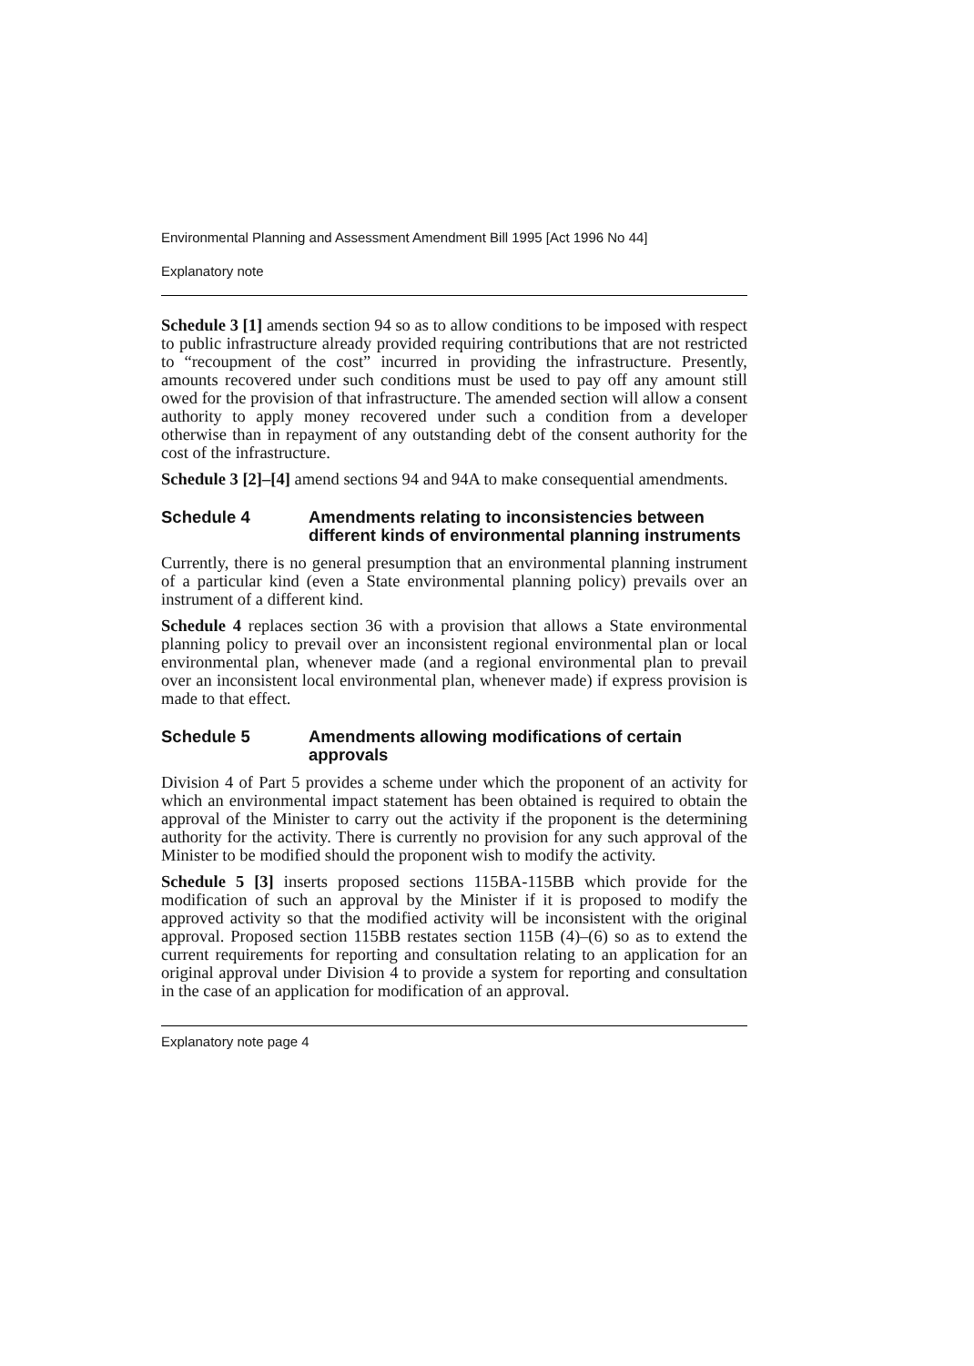Environmental Planning and Assessment Amendment Bill 1995 [Act 1996 No 44]
Explanatory note
Schedule 3 [1] amends section 94 so as to allow conditions to be imposed with respect to public infrastructure already provided requiring contributions that are not restricted to “recoupment of the cost” incurred in providing the infrastructure. Presently, amounts recovered under such conditions must be used to pay off any amount still owed for the provision of that infrastructure. The amended section will allow a consent authority to apply money recovered under such a condition from a developer otherwise than in repayment of any outstanding debt of the consent authority for the cost of the infrastructure.
Schedule 3 [2]–[4] amend sections 94 and 94A to make consequential amendments.
Schedule 4 Amendments relating to inconsistencies between different kinds of environmental planning instruments
Currently, there is no general presumption that an environmental planning instrument of a particular kind (even a State environmental planning policy) prevails over an instrument of a different kind.
Schedule 4 replaces section 36 with a provision that allows a State environmental planning policy to prevail over an inconsistent regional environmental plan or local environmental plan, whenever made (and a regional environmental plan to prevail over an inconsistent local environmental plan, whenever made) if express provision is made to that effect.
Schedule 5 Amendments allowing modifications of certain approvals
Division 4 of Part 5 provides a scheme under which the proponent of an activity for which an environmental impact statement has been obtained is required to obtain the approval of the Minister to carry out the activity if the proponent is the determining authority for the activity. There is currently no provision for any such approval of the Minister to be modified should the proponent wish to modify the activity.
Schedule 5 [3] inserts proposed sections 115BA-115BB which provide for the modification of such an approval by the Minister if it is proposed to modify the approved activity so that the modified activity will be inconsistent with the original approval. Proposed section 115BB restates section 115B (4)–(6) so as to extend the current requirements for reporting and consultation relating to an application for an original approval under Division 4 to provide a system for reporting and consultation in the case of an application for modification of an approval.
Explanatory note page 4